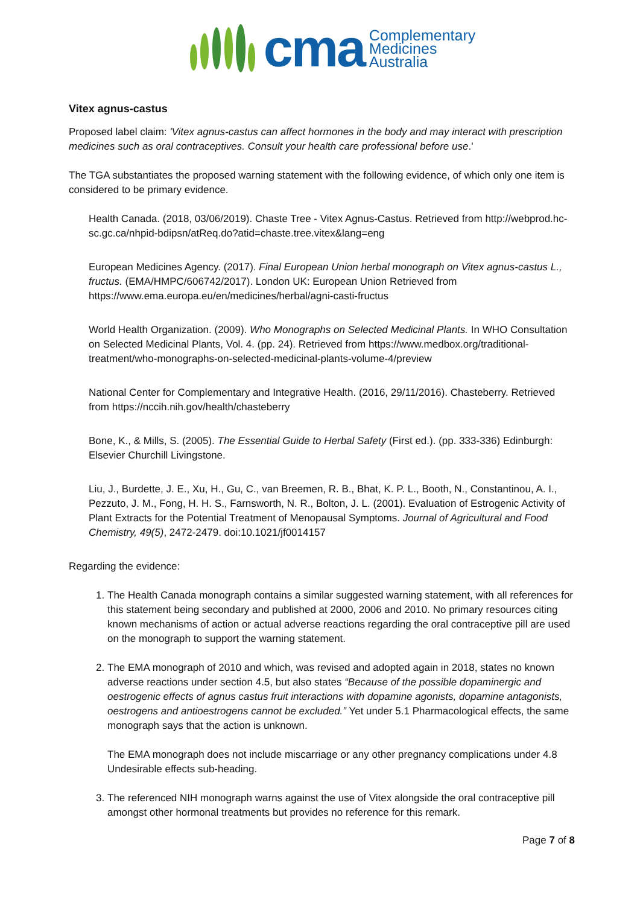cma
Complementary
Medicines
Australia
Vitex agnus-castus
Proposed label claim: 'Vitex agnus-castus can affect hormones in the body and may interact with prescription medicines such as oral contraceptives. Consult your health care professional before use.'
The TGA substantiates the proposed warning statement with the following evidence, of which only one item is considered to be primary evidence.
Health Canada. (2018, 03/06/2019). Chaste Tree - Vitex Agnus-Castus. Retrieved from http://webprod.hc-sc.gc.ca/nhpid-bdipsn/atReq.do?atid=chaste.tree.vitex&lang=eng
European Medicines Agency. (2017). Final European Union herbal monograph on Vitex agnus-castus L., fructus. (EMA/HMPC/606742/2017). London UK: European Union Retrieved from https://www.ema.europa.eu/en/medicines/herbal/agni-casti-fructus
World Health Organization. (2009). Who Monographs on Selected Medicinal Plants. In WHO Consultation on Selected Medicinal Plants, Vol. 4. (pp. 24). Retrieved from https://www.medbox.org/traditional-treatment/who-monographs-on-selected-medicinal-plants-volume-4/preview
National Center for Complementary and Integrative Health. (2016, 29/11/2016). Chasteberry. Retrieved from https://nccih.nih.gov/health/chasteberry
Bone, K., & Mills, S. (2005). The Essential Guide to Herbal Safety (First ed.). (pp. 333-336) Edinburgh: Elsevier Churchill Livingstone.
Liu, J., Burdette, J. E., Xu, H., Gu, C., van Breemen, R. B., Bhat, K. P. L., Booth, N., Constantinou, A. I., Pezzuto, J. M., Fong, H. H. S., Farnsworth, N. R., Bolton, J. L. (2001). Evaluation of Estrogenic Activity of Plant Extracts for the Potential Treatment of Menopausal Symptoms. Journal of Agricultural and Food Chemistry, 49(5), 2472-2479. doi:10.1021/jf0014157
Regarding the evidence:
1. The Health Canada monograph contains a similar suggested warning statement, with all references for this statement being secondary and published at 2000, 2006 and 2010. No primary resources citing known mechanisms of action or actual adverse reactions regarding the oral contraceptive pill are used on the monograph to support the warning statement.
2. The EMA monograph of 2010 and which, was revised and adopted again in 2018, states no known adverse reactions under section 4.5, but also states “Because of the possible dopaminergic and oestrogenic effects of agnus castus fruit interactions with dopamine agonists, dopamine antagonists, oestrogens and antioestrogens cannot be excluded.” Yet under 5.1 Pharmacological effects, the same monograph says that the action is unknown.
The EMA monograph does not include miscarriage or any other pregnancy complications under 4.8 Undesirable effects sub-heading.
3. The referenced NIH monograph warns against the use of Vitex alongside the oral contraceptive pill amongst other hormonal treatments but provides no reference for this remark.
Page 7 of 8